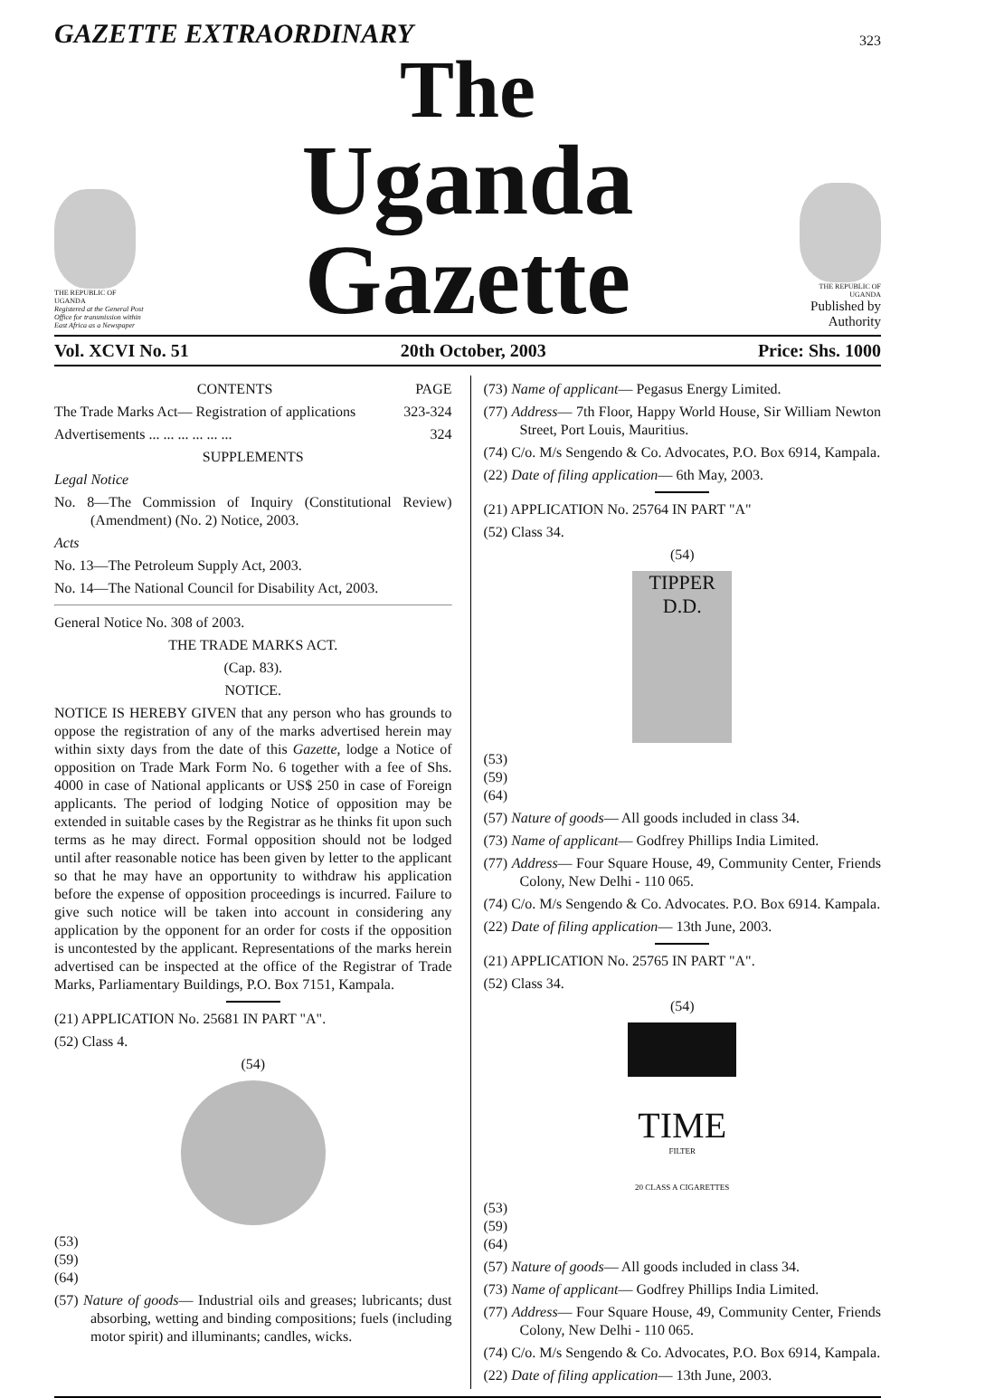GAZETTE EXTRAORDINARY
323
THE REPUBLIC OF UGANDA
Registered at the General Post Office for transmission within East Africa as a Newspaper
The
Uganda Gazette
THE REPUBLIC OF UGANDA
Published by Authority
Vol. XCVI No. 51 20th October, 2003 Price: Shs. 1000
CONTENTS PAGE
The Trade Marks Act— Registration of applications 323-324
Advertisements ... ... ... ... ... ... 324
SUPPLEMENTS
Legal Notice
No. 8—The Commission of Inquiry (Constitutional Review) (Amendment) (No. 2) Notice, 2003.
Acts
No. 13—The Petroleum Supply Act, 2003.
No. 14—The National Council for Disability Act, 2003.
General Notice No. 308 of 2003.
THE TRADE MARKS ACT.
(Cap. 83).
NOTICE.
NOTICE IS HEREBY GIVEN that any person who has grounds to oppose the registration of any of the marks advertised herein may within sixty days from the date of this Gazette, lodge a Notice of opposition on Trade Mark Form No. 6 together with a fee of Shs. 4000 in case of National applicants or US$ 250 in case of Foreign applicants. The period of lodging Notice of opposition may be extended in suitable cases by the Registrar as he thinks fit upon such terms as he may direct. Formal opposition should not be lodged until after reasonable notice has been given by letter to the applicant so that he may have an opportunity to withdraw his application before the expense of opposition proceedings is incurred. Failure to give such notice will be taken into account in considering any application by the opponent for an order for costs if the opposition is uncontested by the applicant. Representations of the marks herein advertised can be inspected at the office of the Registrar of Trade Marks, Parliamentary Buildings, P.O. Box 7151, Kampala.
(21) APPLICATION No. 25681 IN PART "A".
(52) Class 4.
(54)
(53)
(59)
(64)
(57) Nature of goods— Industrial oils and greases; lubricants; dust absorbing, wetting and binding compositions; fuels (including motor spirit) and illuminants; candles, wicks.
(73) Name of applicant— Pegasus Energy Limited.
(77) Address— 7th Floor, Happy World House, Sir William Newton Street, Port Louis, Mauritius.
(74) C/o. M/s Sengendo & Co. Advocates, P.O. Box 6914, Kampala.
(22) Date of filing application— 6th May, 2003.
(21) APPLICATION No. 25764 IN PART "A"
(52) Class 34.
(54)
TIPPER
D.D.
(53)
(59)
(64)
(57) Nature of goods— All goods included in class 34.
(73) Name of applicant— Godfrey Phillips India Limited.
(77) Address— Four Square House, 49, Community Center, Friends Colony, New Delhi - 110 065.
(74) C/o. M/s Sengendo & Co. Advocates. P.O. Box 6914. Kampala.
(22) Date of filing application— 13th June, 2003.
(21) APPLICATION No. 25765 IN PART "A".
(52) Class 34.
(54)
TIME
FILTER
20 CLASS A CIGARETTES
(53)
(59)
(64)
(57) Nature of goods— All goods included in class 34.
(73) Name of applicant— Godfrey Phillips India Limited.
(77) Address— Four Square House, 49, Community Center, Friends Colony, New Delhi - 110 065.
(74) C/o. M/s Sengendo & Co. Advocates, P.O. Box 6914, Kampala.
(22) Date of filing application— 13th June, 2003.